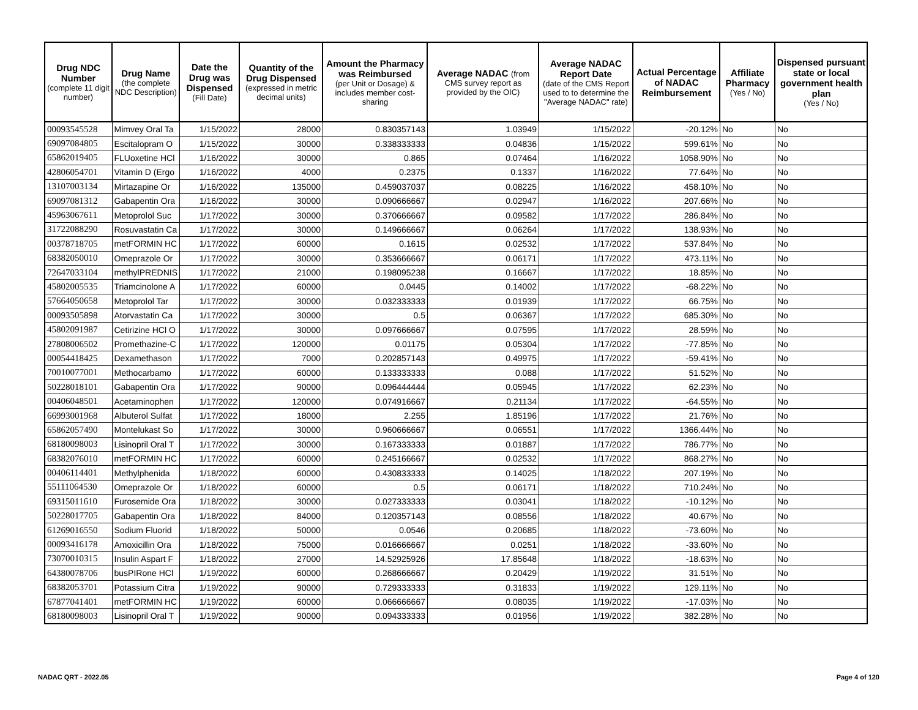| Drug NDC Number (complete 11 digit number) | Drug Name (the complete NDC Description) | Date the Drug was Dispensed (Fill Date) | Quantity of the Drug Dispensed (expressed in metric decimal units) | Amount the Pharmacy was Reimbursed (per Unit or Dosage) & includes member cost-sharing | Average NADAC (from CMS survey report as provided by the OIC) | Average NADAC Report Date (date of the CMS Report used to to determine the "Average NADAC" rate) | Actual Percentage of NADAC Reimbursement | Affiliate Pharmacy (Yes / No) | Dispensed pursuant state or local government health plan (Yes / No) |
| --- | --- | --- | --- | --- | --- | --- | --- | --- | --- |
| 00093545528 | Mimvey Oral Ta | 1/15/2022 | 28000 | 0.830357143 | 1.03949 | 1/15/2022 | -20.12% | No | No |
| 69097084805 | Escitalopram O | 1/15/2022 | 30000 | 0.338333333 | 0.04836 | 1/15/2022 | 599.61% | No | No |
| 65862019405 | FLUoxetine HCl | 1/16/2022 | 30000 | 0.865 | 0.07464 | 1/16/2022 | 1058.90% | No | No |
| 42806054701 | Vitamin D (Ergo | 1/16/2022 | 4000 | 0.2375 | 0.1337 | 1/16/2022 | 77.64% | No | No |
| 13107003134 | Mirtazapine Or | 1/16/2022 | 135000 | 0.459037037 | 0.08225 | 1/16/2022 | 458.10% | No | No |
| 69097081312 | Gabapentin Ora | 1/16/2022 | 30000 | 0.090666667 | 0.02947 | 1/16/2022 | 207.66% | No | No |
| 45963067611 | Metoprolol Suc | 1/17/2022 | 30000 | 0.370666667 | 0.09582 | 1/17/2022 | 286.84% | No | No |
| 31722088290 | Rosuvastatin Ca | 1/17/2022 | 30000 | 0.149666667 | 0.06264 | 1/17/2022 | 138.93% | No | No |
| 00378718705 | metFORMIN HC | 1/17/2022 | 60000 | 0.1615 | 0.02532 | 1/17/2022 | 537.84% | No | No |
| 68382050010 | Omeprazole Or | 1/17/2022 | 30000 | 0.353666667 | 0.06171 | 1/17/2022 | 473.11% | No | No |
| 72647033104 | methylPREDNIS | 1/17/2022 | 21000 | 0.198095238 | 0.16667 | 1/17/2022 | 18.85% | No | No |
| 45802005535 | Triamcinolone A | 1/17/2022 | 60000 | 0.0445 | 0.14002 | 1/17/2022 | -68.22% | No | No |
| 57664050658 | Metoprolol Tar | 1/17/2022 | 30000 | 0.032333333 | 0.01939 | 1/17/2022 | 66.75% | No | No |
| 00093505898 | Atorvastatin Ca | 1/17/2022 | 30000 | 0.5 | 0.06367 | 1/17/2022 | 685.30% | No | No |
| 45802091987 | Cetirizine HCl O | 1/17/2022 | 30000 | 0.097666667 | 0.07595 | 1/17/2022 | 28.59% | No | No |
| 27808006502 | Promethazine-C | 1/17/2022 | 120000 | 0.01175 | 0.05304 | 1/17/2022 | -77.85% | No | No |
| 00054418425 | Dexamethason | 1/17/2022 | 7000 | 0.202857143 | 0.49975 | 1/17/2022 | -59.41% | No | No |
| 70010077001 | Methocarbamo | 1/17/2022 | 60000 | 0.133333333 | 0.088 | 1/17/2022 | 51.52% | No | No |
| 50228018101 | Gabapentin Ora | 1/17/2022 | 90000 | 0.096444444 | 0.05945 | 1/17/2022 | 62.23% | No | No |
| 00406048501 | Acetaminophen | 1/17/2022 | 120000 | 0.074916667 | 0.21134 | 1/17/2022 | -64.55% | No | No |
| 66993001968 | Albuterol Sulfat | 1/17/2022 | 18000 | 2.255 | 1.85196 | 1/17/2022 | 21.76% | No | No |
| 65862057490 | Montelukast So | 1/17/2022 | 30000 | 0.960666667 | 0.06551 | 1/17/2022 | 1366.44% | No | No |
| 68180098003 | Lisinopril Oral T | 1/17/2022 | 30000 | 0.167333333 | 0.01887 | 1/17/2022 | 786.77% | No | No |
| 68382076010 | metFORMIN HC | 1/17/2022 | 60000 | 0.245166667 | 0.02532 | 1/17/2022 | 868.27% | No | No |
| 00406114401 | Methylphenida | 1/18/2022 | 60000 | 0.430833333 | 0.14025 | 1/18/2022 | 207.19% | No | No |
| 55111064530 | Omeprazole Or | 1/18/2022 | 60000 | 0.5 | 0.06171 | 1/18/2022 | 710.24% | No | No |
| 69315011610 | Furosemide Ora | 1/18/2022 | 30000 | 0.027333333 | 0.03041 | 1/18/2022 | -10.12% | No | No |
| 50228017705 | Gabapentin Ora | 1/18/2022 | 84000 | 0.120357143 | 0.08556 | 1/18/2022 | 40.67% | No | No |
| 61269016550 | Sodium Fluorid | 1/18/2022 | 50000 | 0.0546 | 0.20685 | 1/18/2022 | -73.60% | No | No |
| 00093416178 | Amoxicillin Ora | 1/18/2022 | 75000 | 0.016666667 | 0.0251 | 1/18/2022 | -33.60% | No | No |
| 73070010315 | Insulin Aspart F | 1/18/2022 | 27000 | 14.52925926 | 17.85648 | 1/18/2022 | -18.63% | No | No |
| 64380078706 | busPIRone HCl | 1/19/2022 | 60000 | 0.268666667 | 0.20429 | 1/19/2022 | 31.51% | No | No |
| 68382053701 | Potassium Citra | 1/19/2022 | 90000 | 0.729333333 | 0.31833 | 1/19/2022 | 129.11% | No | No |
| 67877041401 | metFORMIN HC | 1/19/2022 | 60000 | 0.066666667 | 0.08035 | 1/19/2022 | -17.03% | No | No |
| 68180098003 | Lisinopril Oral T | 1/19/2022 | 90000 | 0.094333333 | 0.01956 | 1/19/2022 | 382.28% | No | No |
NADAC QRT - 2022.05 Page 4 of 120